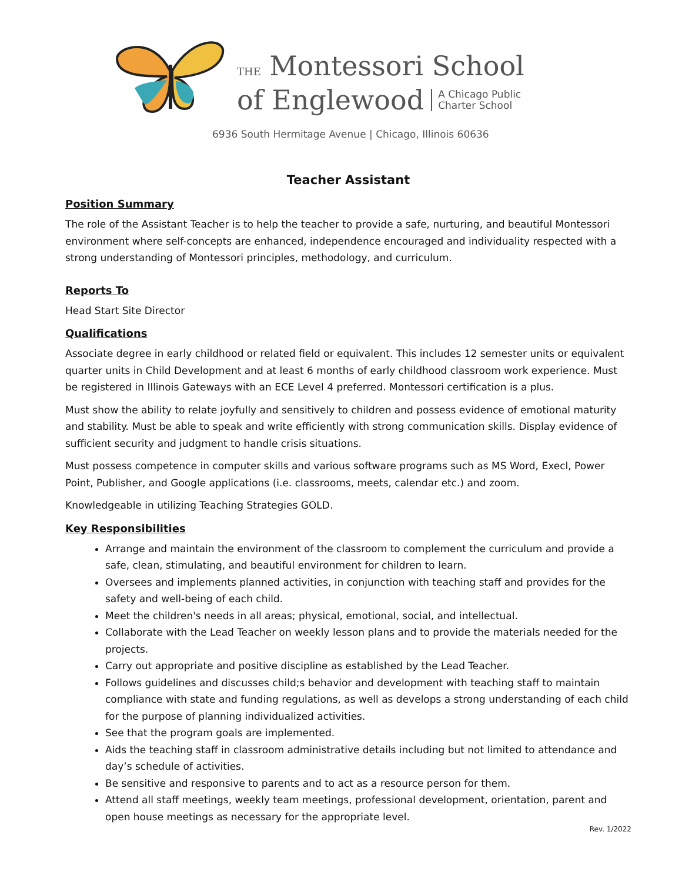THE Montessori School
of Englewood A Chicago Public
Charter School
6936 South Hermitage Avenue | Chicago, Illinois 60636
Teacher Assistant
Position Summary
The role of the Assistant Teacher is to help the teacher to provide a safe, nurturing, and beautiful Montessori environment where self-concepts are enhanced, independence encouraged and individuality respected with a strong understanding of Montessori principles, methodology, and curriculum.
Reports To
Head Start Site Director
Qualifications
Associate degree in early childhood or related field or equivalent. This includes 12 semester units or equivalent quarter units in Child Development and at least 6 months of early childhood classroom work experience. Must be registered in Illinois Gateways with an ECE Level 4 preferred. Montessori certification is a plus.
Must show the ability to relate joyfully and sensitively to children and possess evidence of emotional maturity and stability. Must be able to speak and write efficiently with strong communication skills. Display evidence of sufficient security and judgment to handle crisis situations.
Must possess competence in computer skills and various software programs such as MS Word, Execl, Power Point, Publisher, and Google applications (i.e. classrooms, meets, calendar etc.) and zoom.
Knowledgeable in utilizing Teaching Strategies GOLD.
Key Responsibilities
Arrange and maintain the environment of the classroom to complement the curriculum and provide a safe, clean, stimulating, and beautiful environment for children to learn.
Oversees and implements planned activities, in conjunction with teaching staff and provides for the safety and well-being of each child.
Meet the children's needs in all areas; physical, emotional, social, and intellectual.
Collaborate with the Lead Teacher on weekly lesson plans and to provide the materials needed for the projects.
Carry out appropriate and positive discipline as established by the Lead Teacher.
Follows guidelines and discusses child;s behavior and development with teaching staff to maintain compliance with state and funding regulations, as well as develops a strong understanding of each child for the purpose of planning individualized activities.
See that the program goals are implemented.
Aids the teaching staff in classroom administrative details including but not limited to attendance and day’s schedule of activities.
Be sensitive and responsive to parents and to act as a resource person for them.
Attend all staff meetings, weekly team meetings, professional development, orientation, parent and open house meetings as necessary for the appropriate level.
Rev. 1/2022